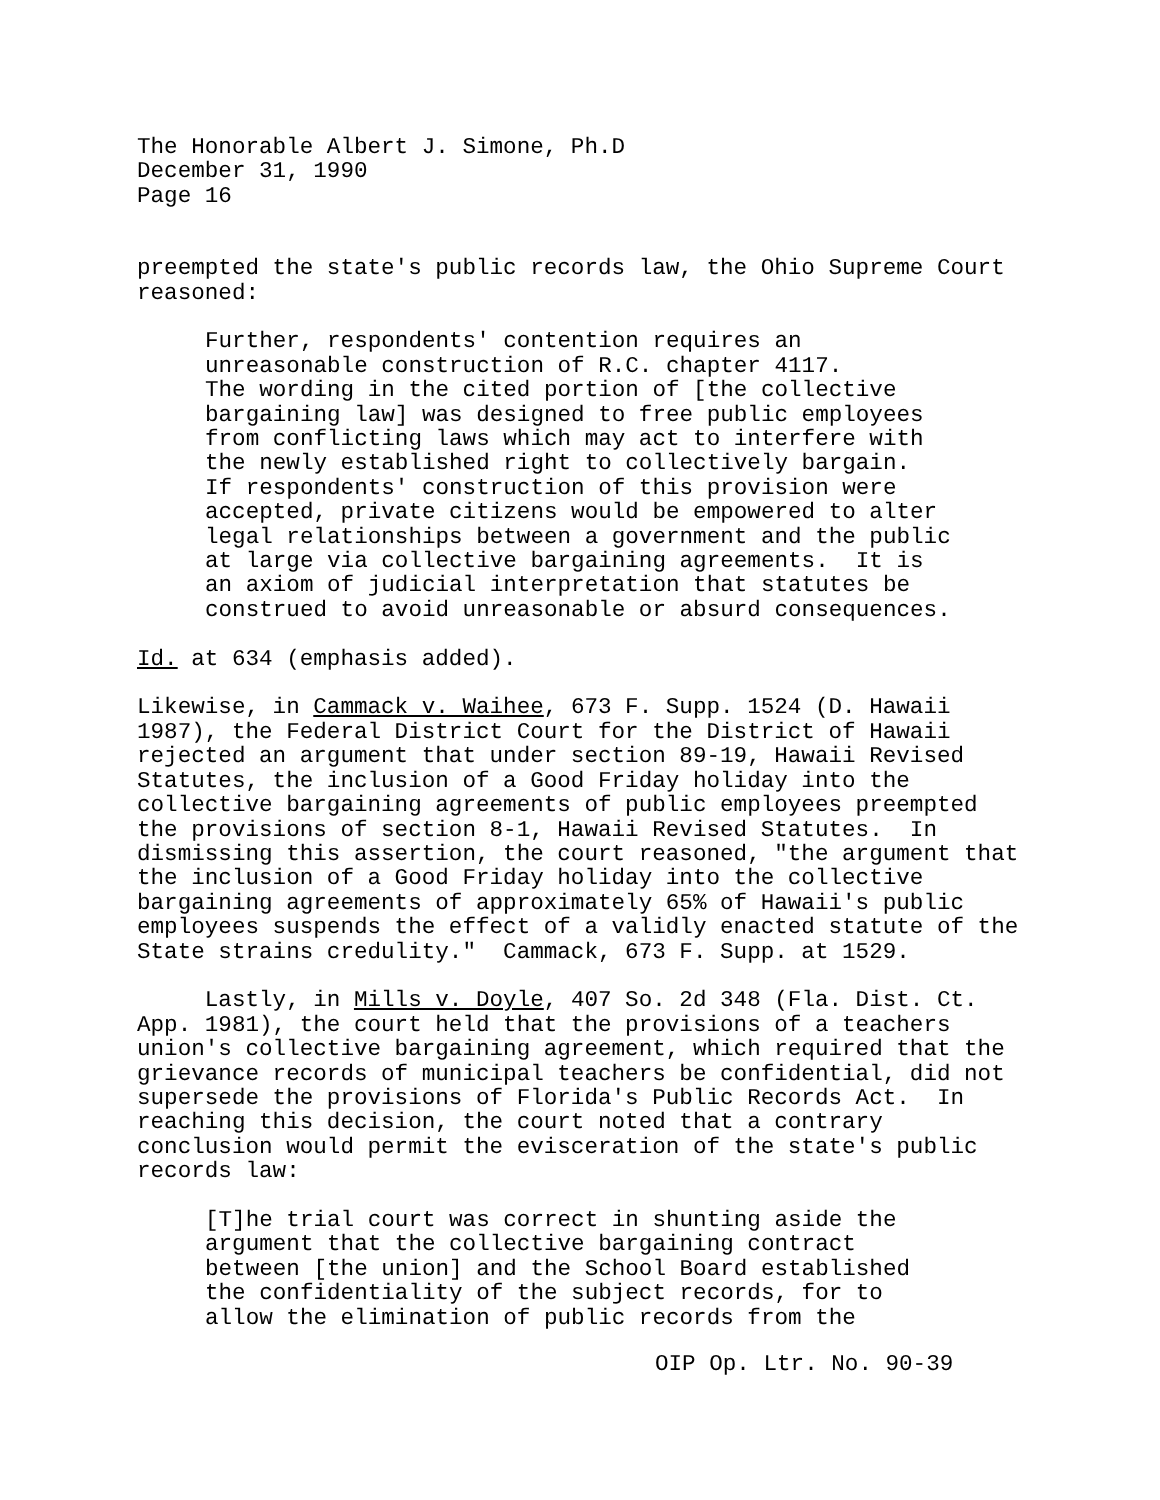The Honorable Albert J. Simone, Ph.D December 31, 1990 Page 16
preempted the state's public records law, the Ohio Supreme Court reasoned:
Further, respondents' contention requires an unreasonable construction of R.C. chapter 4117. The wording in the cited portion of [the collective bargaining law] was designed to free public employees from conflicting laws which may act to interfere with the newly established right to collectively bargain. If respondents' construction of this provision were accepted, private citizens would be empowered to alter legal relationships between a government and the public at large via collective bargaining agreements. It is an axiom of judicial interpretation that statutes be construed to avoid unreasonable or absurd consequences.
Id. at 634 (emphasis added).
Likewise, in Cammack v. Waihee, 673 F. Supp. 1524 (D. Hawaii 1987), the Federal District Court for the District of Hawaii rejected an argument that under section 89-19, Hawaii Revised Statutes, the inclusion of a Good Friday holiday into the collective bargaining agreements of public employees preempted the provisions of section 8-1, Hawaii Revised Statutes. In dismissing this assertion, the court reasoned, "the argument that the inclusion of a Good Friday holiday into the collective bargaining agreements of approximately 65% of Hawaii's public employees suspends the effect of a validly enacted statute of the State strains credulity." Cammack, 673 F. Supp. at 1529.
Lastly, in Mills v. Doyle, 407 So. 2d 348 (Fla. Dist. Ct. App. 1981), the court held that the provisions of a teachers union's collective bargaining agreement, which required that the grievance records of municipal teachers be confidential, did not supersede the provisions of Florida's Public Records Act. In reaching this decision, the court noted that a contrary conclusion would permit the evisceration of the state's public records law:
[T]he trial court was correct in shunting aside the argument that the collective bargaining contract between [the union] and the School Board established the confidentiality of the subject records, for to allow the elimination of public records from the
OIP Op. Ltr. No. 90-39